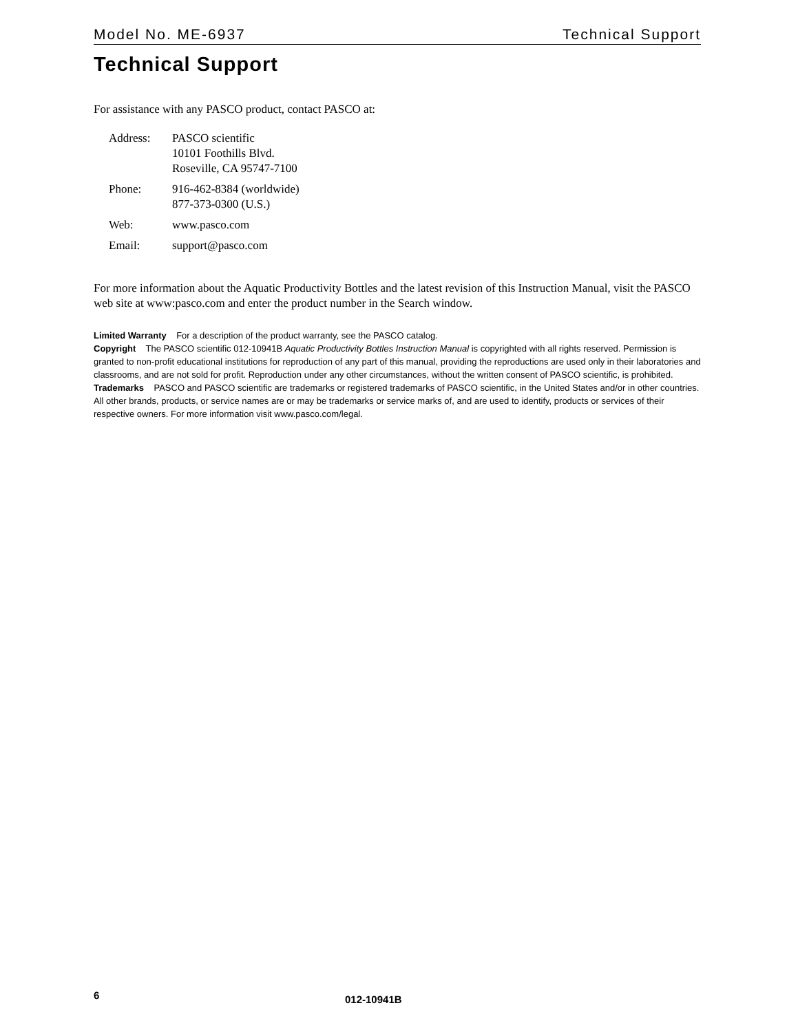Model No. ME-6937 Technical Support
Technical Support
For assistance with any PASCO product, contact PASCO at:
| Address: | PASCO scientific 10101 Foothills Blvd. Roseville, CA 95747-7100 |
| Phone: | 916-462-8384 (worldwide) 877-373-0300 (U.S.) |
| Web: | www.pasco.com |
| Email: | support@pasco.com |
For more information about the Aquatic Productivity Bottles and the latest revision of this Instruction Manual, visit the PASCO web site at www:pasco.com and enter the product number in the Search window.
Limited Warranty For a description of the product warranty, see the PASCO catalog.
Copyright The PASCO scientific 012-10941B Aquatic Productivity Bottles Instruction Manual is copyrighted with all rights reserved. Permission is granted to non-profit educational institutions for reproduction of any part of this manual, providing the reproductions are used only in their laboratories and classrooms, and are not sold for profit. Reproduction under any other circumstances, without the written consent of PASCO scientific, is prohibited.
Trademarks PASCO and PASCO scientific are trademarks or registered trademarks of PASCO scientific, in the United States and/or in other countries. All other brands, products, or service names are or may be trademarks or service marks of, and are used to identify, products or services of their respective owners. For more information visit www.pasco.com/legal.
6 012-10941B